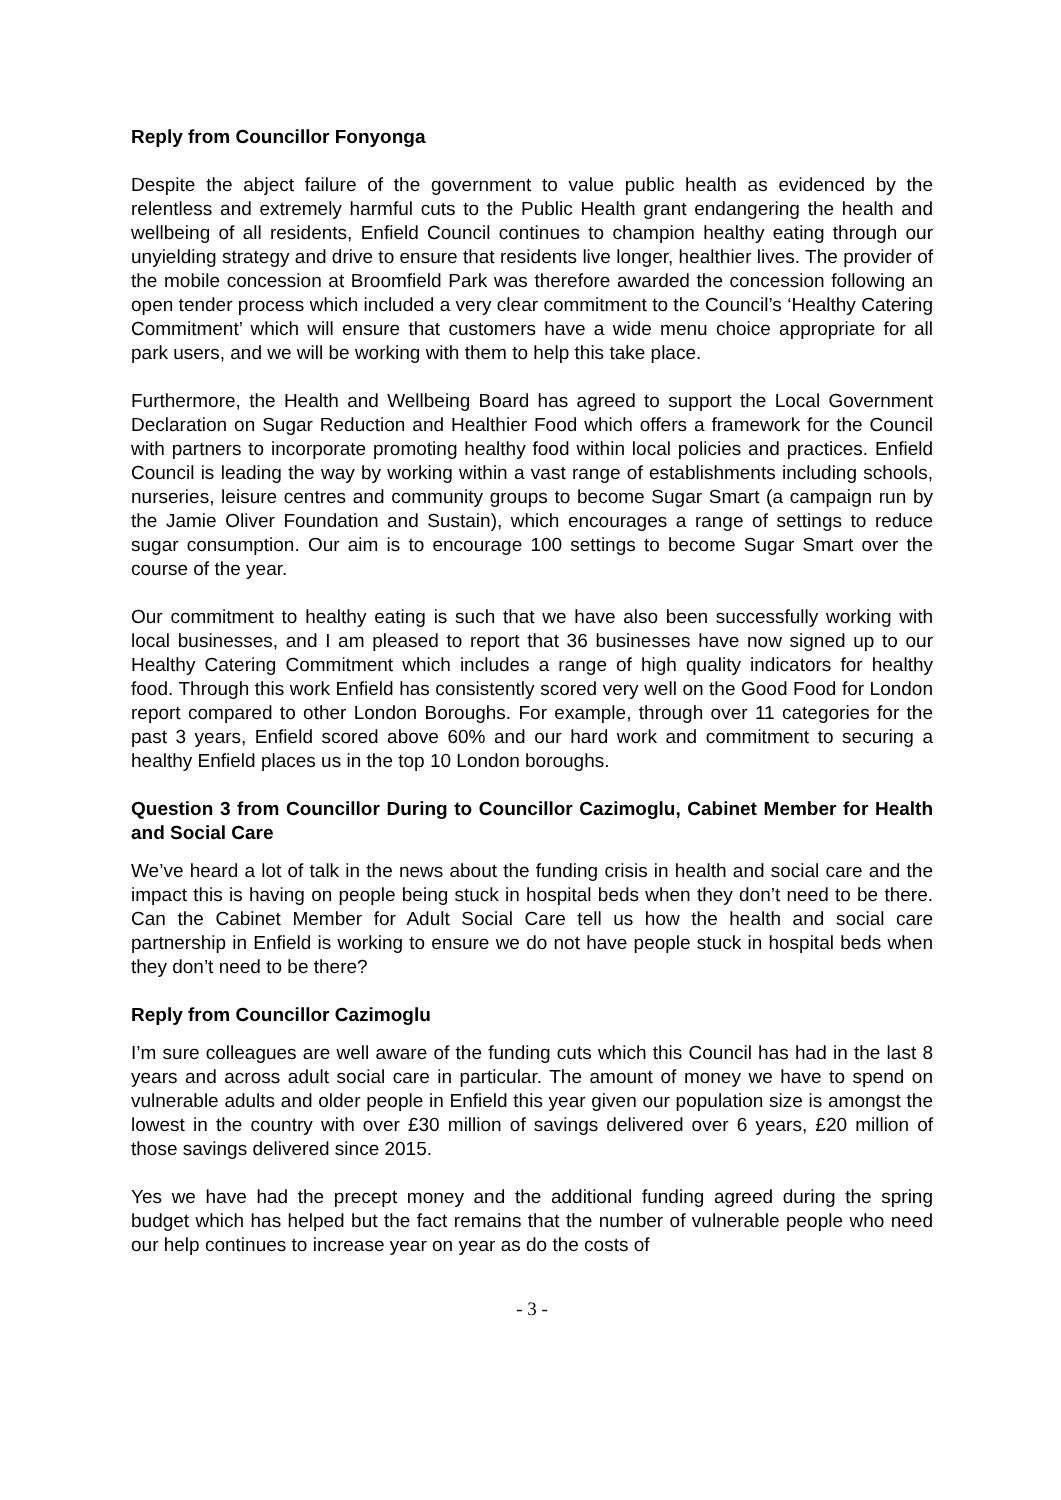Reply from Councillor Fonyonga
Despite the abject failure of the government to value public health as evidenced by the relentless and extremely harmful cuts to the Public Health grant endangering the health and wellbeing of all residents, Enfield Council continues to champion healthy eating through our unyielding strategy and drive to ensure that residents live longer, healthier lives. The provider of the mobile concession at Broomfield Park was therefore awarded the concession following an open tender process which included a very clear commitment to the Council’s ‘Healthy Catering Commitment’ which will ensure that customers have a wide menu choice appropriate for all park users, and we will be working with them to help this take place.
Furthermore, the Health and Wellbeing Board has agreed to support the Local Government Declaration on Sugar Reduction and Healthier Food which offers a framework for the Council with partners to incorporate promoting healthy food within local policies and practices. Enfield Council is leading the way by working within a vast range of establishments including schools, nurseries, leisure centres and community groups to become Sugar Smart (a campaign run by the Jamie Oliver Foundation and Sustain), which encourages a range of settings to reduce sugar consumption. Our aim is to encourage 100 settings to become Sugar Smart over the course of the year.
Our commitment to healthy eating is such that we have also been successfully working with local businesses, and I am pleased to report that 36 businesses have now signed up to our Healthy Catering Commitment which includes a range of high quality indicators for healthy food. Through this work Enfield has consistently scored very well on the Good Food for London report compared to other London Boroughs. For example, through over 11 categories for the past 3 years, Enfield scored above 60% and our hard work and commitment to securing a healthy Enfield places us in the top 10 London boroughs.
Question 3 from Councillor During to Councillor Cazimoglu, Cabinet Member for Health and Social Care
We’ve heard a lot of talk in the news about the funding crisis in health and social care and the impact this is having on people being stuck in hospital beds when they don’t need to be there. Can the Cabinet Member for Adult Social Care tell us how the health and social care partnership in Enfield is working to ensure we do not have people stuck in hospital beds when they don’t need to be there?
Reply from Councillor Cazimoglu
I’m sure colleagues are well aware of the funding cuts which this Council has had in the last 8 years and across adult social care in particular. The amount of money we have to spend on vulnerable adults and older people in Enfield this year given our population size is amongst the lowest in the country with over £30 million of savings delivered over 6 years, £20 million of those savings delivered since 2015.
Yes we have had the precept money and the additional funding agreed during the spring budget which has helped but the fact remains that the number of vulnerable people who need our help continues to increase year on year as do the costs of
- 3 -